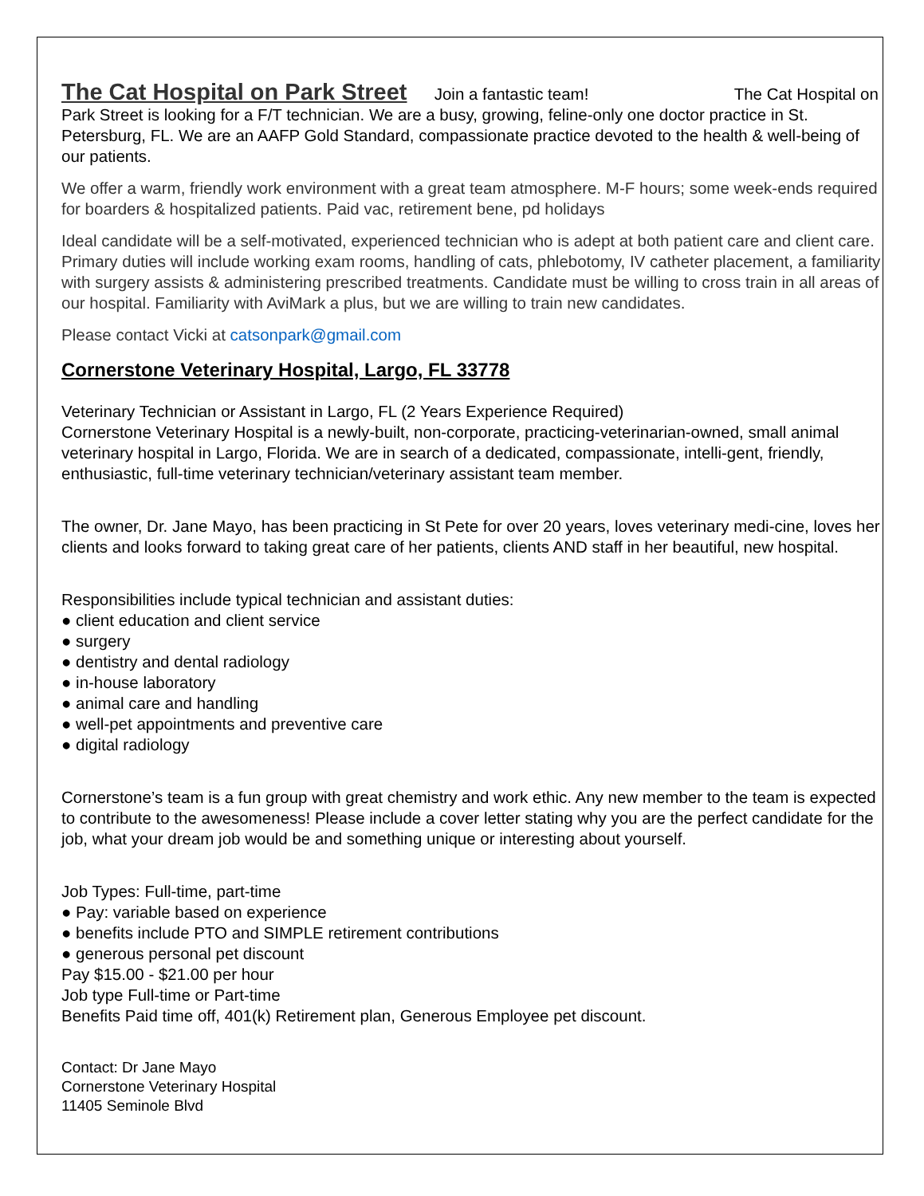The Cat Hospital on Park Street
Join a fantastic team! The Cat Hospital on Park Street is looking for a F/T technician. We are a busy, growing, feline-only one doctor practice in St. Petersburg, FL. We are an AAFP Gold Standard, compassionate practice devoted to the health & well-being of our patients.
We offer a warm, friendly work environment with a great team atmosphere. M-F hours; some week-ends required for boarders & hospitalized patients. Paid vac, retirement bene, pd holidays
Ideal candidate will be a self-motivated, experienced technician who is adept at both patient care and client care. Primary duties will include working exam rooms, handling of cats, phlebotomy, IV catheter placement, a familiarity with surgery assists & administering prescribed treatments. Candidate must be willing to cross train in all areas of our hospital. Familiarity with AviMark a plus, but we are willing to train new candidates.
Please contact Vicki at catsonpark@gmail.com
Cornerstone Veterinary Hospital, Largo, FL 33778
Veterinary Technician or Assistant in Largo, FL (2 Years Experience Required)
Cornerstone Veterinary Hospital is a newly-built, non-corporate, practicing-veterinarian-owned, small animal veterinary hospital in Largo, Florida. We are in search of a dedicated, compassionate, intelli-gent, friendly, enthusiastic, full-time veterinary technician/veterinary assistant team member.
The owner, Dr. Jane Mayo, has been practicing in St Pete for over 20 years, loves veterinary medi-cine, loves her clients and looks forward to taking great care of her patients, clients AND staff in her beautiful, new hospital.
Responsibilities include typical technician and assistant duties:
● client education and client service
● surgery
● dentistry and dental radiology
● in-house laboratory
● animal care and handling
● well-pet appointments and preventive care
● digital radiology
Cornerstone’s team is a fun group with great chemistry and work ethic. Any new member to the team is expected to contribute to the awesomeness! Please include a cover letter stating why you are the perfect candidate for the job, what your dream job would be and something unique or interesting about yourself.
Job Types: Full-time, part-time
● Pay: variable based on experience
● benefits include PTO and SIMPLE retirement contributions
● generous personal pet discount
Pay $15.00 - $21.00 per hour
Job type Full-time or Part-time
Benefits Paid time off, 401(k) Retirement plan, Generous Employee pet discount.
Contact: Dr Jane Mayo
Cornerstone Veterinary Hospital
11405 Seminole Blvd